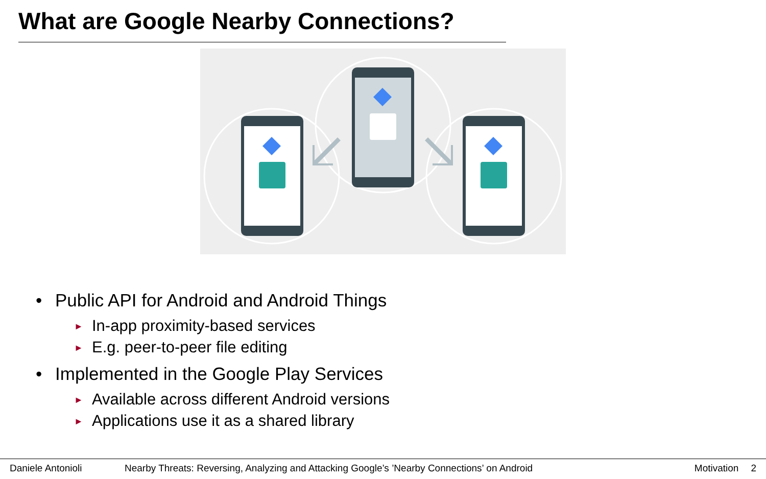What are Google Nearby Connections?
• Public API for Android and Android Things
► In-app proximity-based services
► E.g. peer-to-peer file editing
• Implemented in the Google Play Services
► Available across different Android versions
► Applications use it as a shared library
Daniele Antonioli Nearby Threats: Reversing, Analyzing and Attacking Google’s ’Nearby Connections’ on Android Motivation 2